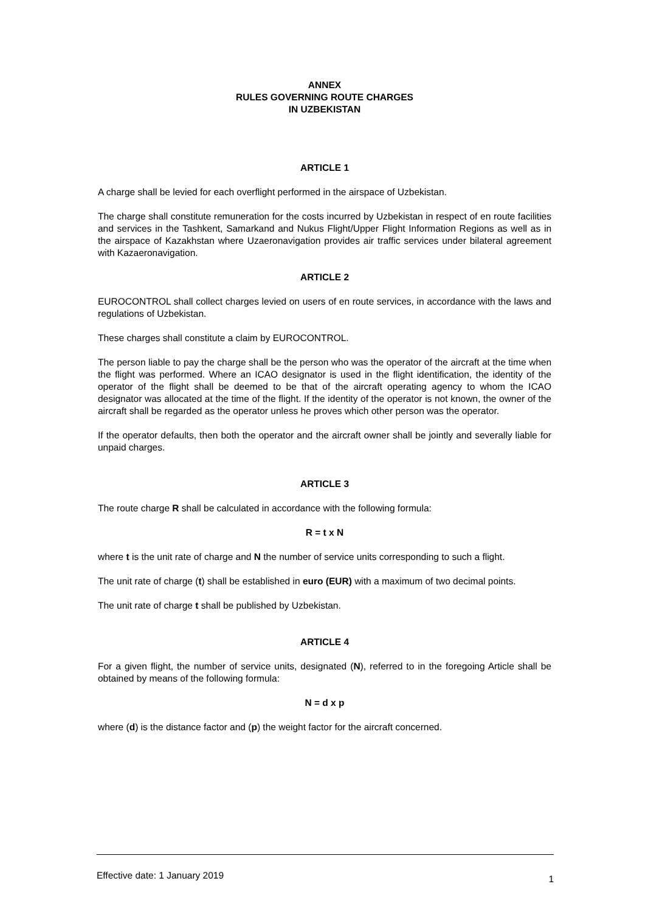ANNEX
RULES GOVERNING ROUTE CHARGES
IN UZBEKISTAN
ARTICLE 1
A charge shall be levied for each overflight performed in the airspace of Uzbekistan.
The charge shall constitute remuneration for the costs incurred by Uzbekistan in respect of en route facilities and services in the Tashkent, Samarkand and Nukus Flight/Upper Flight Information Regions as well as in the airspace of Kazakhstan where Uzaeronavigation provides air traffic services under bilateral agreement with Kazaeronavigation.
ARTICLE 2
EUROCONTROL shall collect charges levied on users of en route services, in accordance with the laws and regulations of Uzbekistan.
These charges shall constitute a claim by EUROCONTROL.
The person liable to pay the charge shall be the person who was the operator of the aircraft at the time when the flight was performed. Where an ICAO designator is used in the flight identification, the identity of the operator of the flight shall be deemed to be that of the aircraft operating agency to whom the ICAO designator was allocated at the time of the flight. If the identity of the operator is not known, the owner of the aircraft shall be regarded as the operator unless he proves which other person was the operator.
If the operator defaults, then both the operator and the aircraft owner shall be jointly and severally liable for unpaid charges.
ARTICLE 3
The route charge R shall be calculated in accordance with the following formula:
R = t x N
where t is the unit rate of charge and N the number of service units corresponding to such a flight.
The unit rate of charge (t) shall be established in euro (EUR) with a maximum of two decimal points.
The unit rate of charge t shall be published by Uzbekistan.
ARTICLE 4
For a given flight, the number of service units, designated (N), referred to in the foregoing Article shall be obtained by means of the following formula:
N = d x p
where (d) is the distance factor and (p) the weight factor for the aircraft concerned.
Effective date: 1 January 2019 1